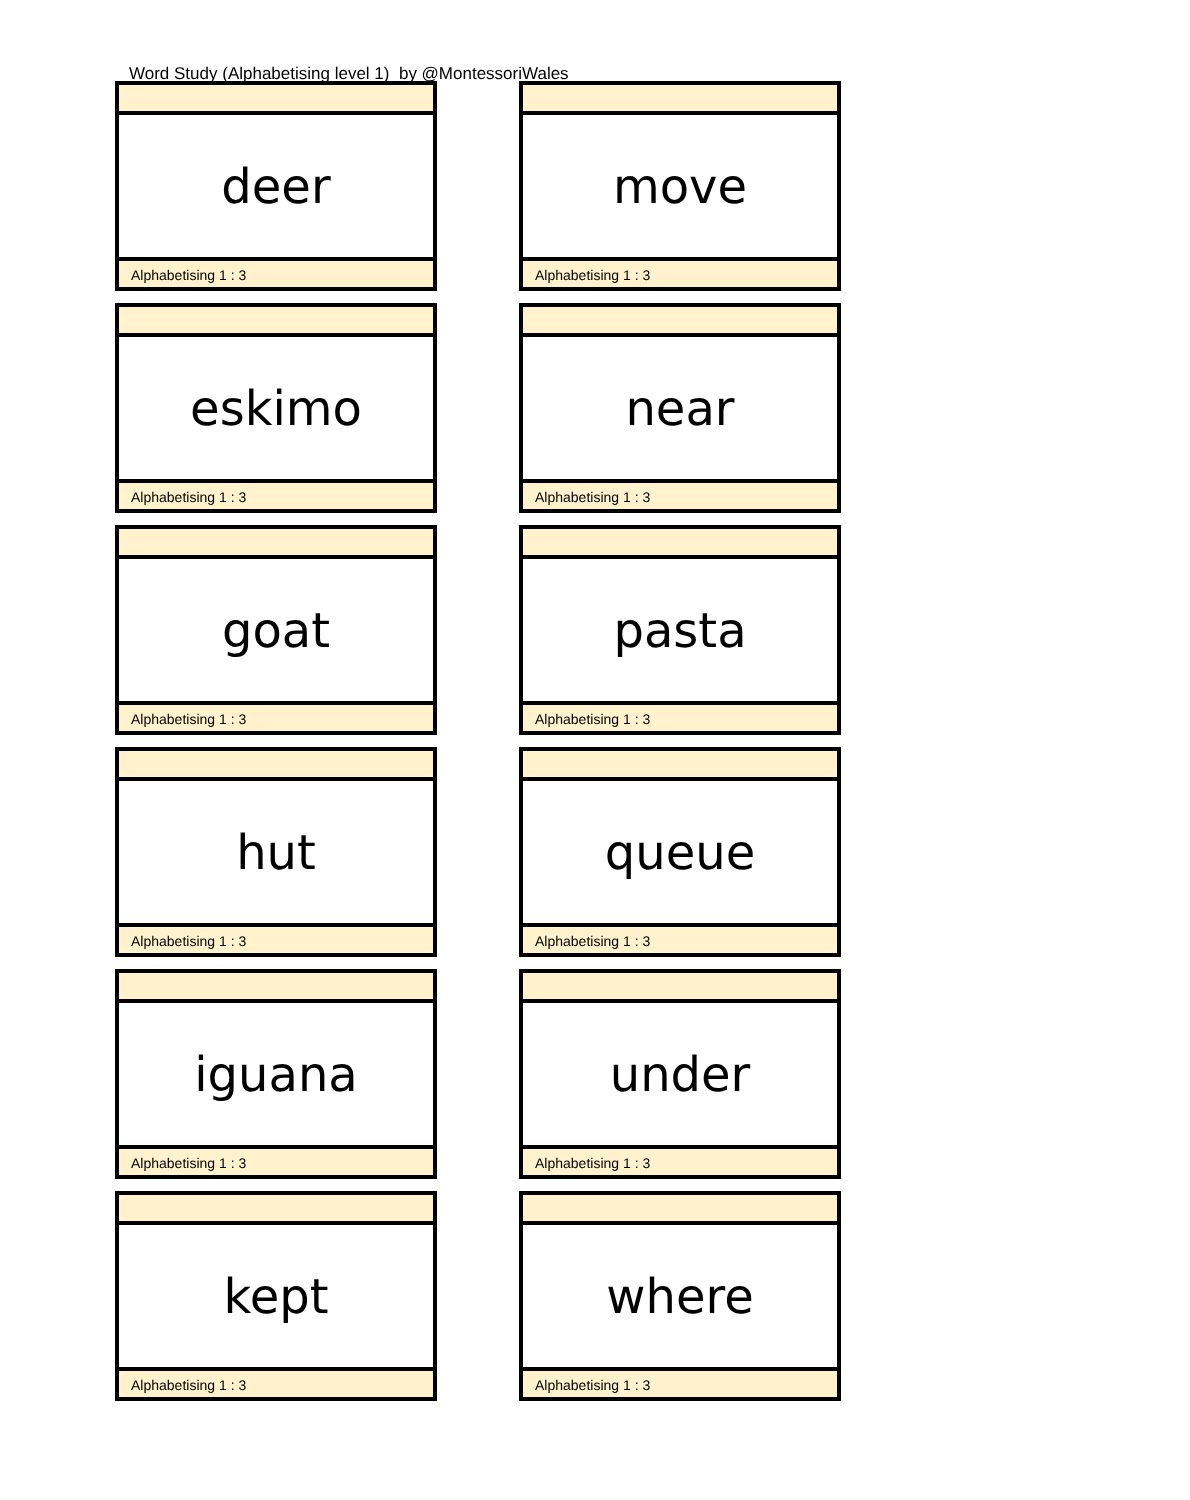Word Study (Alphabetising level 1) by @MontessoriWales
deer
Alphabetising 1 : 3
move
Alphabetising 1 : 3
eskimo
Alphabetising 1 : 3
near
Alphabetising 1 : 3
goat
Alphabetising 1 : 3
pasta
Alphabetising 1 : 3
hut
Alphabetising 1 : 3
queue
Alphabetising 1 : 3
iguana
Alphabetising 1 : 3
under
Alphabetising 1 : 3
kept
Alphabetising 1 : 3
where
Alphabetising 1 : 3